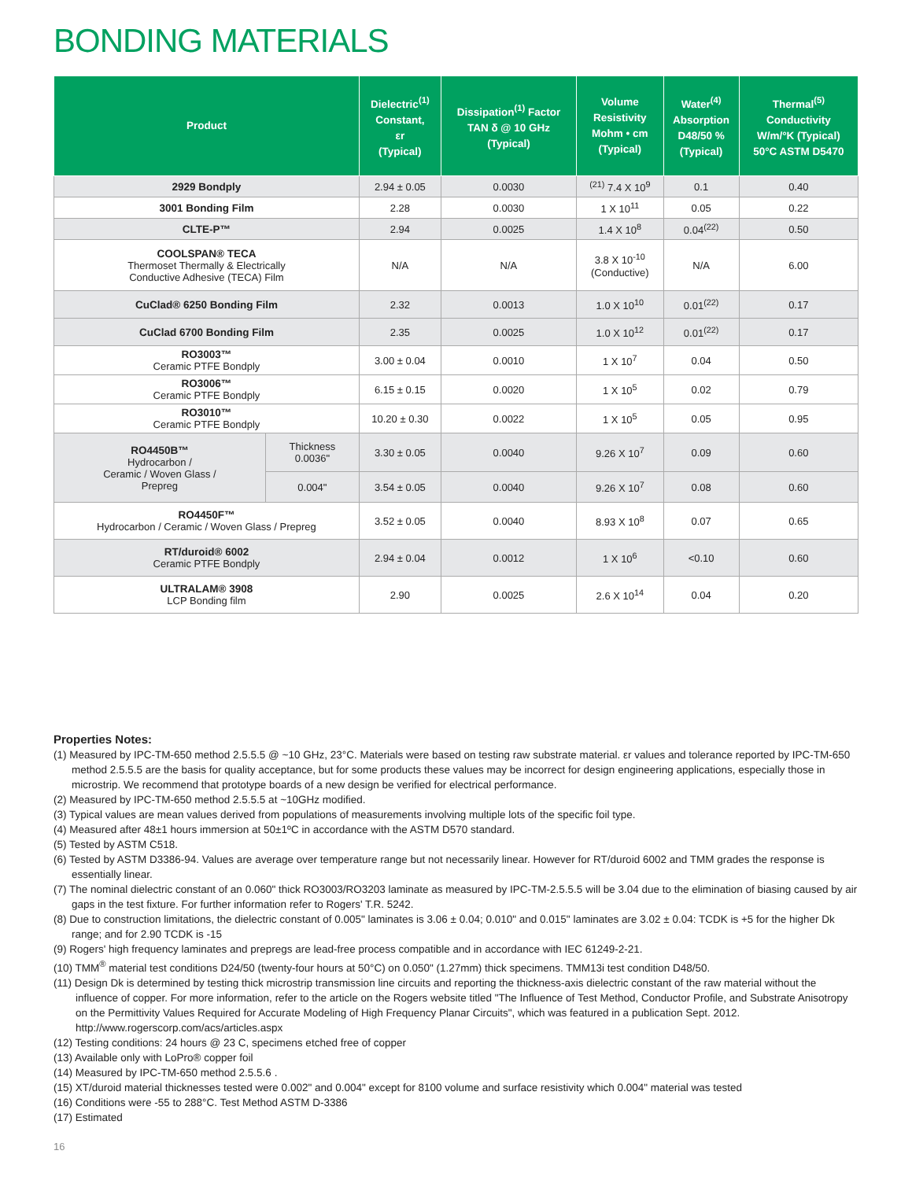BONDING MATERIALS
| Product | | Dielectric<sup>(1)</sup> Constant, εr (Typical) | Dissipation<sup>(1)</sup> Factor TAN δ @ 10 GHz (Typical) | Volume Resistivity Mohm • cm (Typical) | Water<sup>(4)</sup> Absorption D48/50 % (Typical) | Thermal<sup>(5)</sup> Conductivity W/m/°K (Typical) 50°C ASTM D5470 |
| --- | --- | --- | --- | --- | --- | --- |
| 2929 Bondply | | 2.94 ± 0.05 | 0.0030 | <sup>(21)</sup> 7.4 X 10<sup>9</sup> | 0.1 | 0.40 |
| 3001 Bonding Film | | 2.28 | 0.0030 | 1 X 10<sup>11</sup> | 0.05 | 0.22 |
| CLTE-P™ | | 2.94 | 0.0025 | 1.4 X 10<sup>8</sup> | 0.04<sup>(22)</sup> | 0.50 |
| COOLSPAN® TECA Thermoset Thermally & Electrically Conductive Adhesive (TECA) Film | | N/A | N/A | 3.8 X 10<sup>-10</sup> (Conductive) | N/A | 6.00 |
| CuClad® 6250 Bonding Film | | 2.32 | 0.0013 | 1.0 X 10<sup>10</sup> | 0.01<sup>(22)</sup> | 0.17 |
| CuClad 6700 Bonding Film | | 2.35 | 0.0025 | 1.0 X 10<sup>12</sup> | 0.01<sup>(22)</sup> | 0.17 |
| RO3003™ Ceramic PTFE Bondply | | 3.00 ± 0.04 | 0.0010 | 1 X 10<sup>7</sup> | 0.04 | 0.50 |
| RO3006™ Ceramic PTFE Bondply | | 6.15 ± 0.15 | 0.0020 | 1 X 10<sup>5</sup> | 0.02 | 0.79 |
| RO3010™ Ceramic PTFE Bondply | | 10.20 ± 0.30 | 0.0022 | 1 X 10<sup>5</sup> | 0.05 | 0.95 |
| RO4450B™ Hydrocarbon / Ceramic / Woven Glass / Prepreg | Thickness 0.0036" | 3.30 ± 0.05 | 0.0040 | 9.26 X 10<sup>7</sup> | 0.09 | 0.60 |
| | 0.004" | 3.54 ± 0.05 | 0.0040 | 9.26 X 10<sup>7</sup> | 0.08 | 0.60 |
| RO4450F™ Hydrocarbon / Ceramic / Woven Glass / Prepreg | | 3.52 ± 0.05 | 0.0040 | 8.93 X 10<sup>8</sup> | 0.07 | 0.65 |
| RT/duroid® 6002 Ceramic PTFE Bondply | | 2.94 ± 0.04 | 0.0012 | 1 X 10<sup>6</sup> | <0.10 | 0.60 |
| ULTRALAM® 3908 LCP Bonding film | | 2.90 | 0.0025 | 2.6 X 10<sup>14</sup> | 0.04 | 0.20 |
Properties Notes:
(1) Measured by IPC-TM-650 method 2.5.5.5 @ ~10 GHz, 23°C. Materials were based on testing raw substrate material. εr values and tolerance reported by IPC-TM-650 method 2.5.5.5 are the basis for quality acceptance, but for some products these values may be incorrect for design engineering applications, especially those in microstrip. We recommend that prototype boards of a new design be verified for electrical performance.
(2) Measured by IPC-TM-650 method 2.5.5.5 at ~10GHz modified.
(3) Typical values are mean values derived from populations of measurements involving multiple lots of the specific foil type.
(4) Measured after 48±1 hours immersion at 50±1ºC in accordance with the ASTM D570 standard.
(5) Tested by ASTM C518.
(6) Tested by ASTM D3386-94. Values are average over temperature range but not necessarily linear. However for RT/duroid 6002 and TMM grades the response is essentially linear.
(7) The nominal dielectric constant of an 0.060" thick RO3003/RO3203 laminate as measured by IPC-TM-2.5.5.5 will be 3.04 due to the elimination of biasing caused by air gaps in the test fixture. For further information refer to Rogers' T.R. 5242.
(8) Due to construction limitations, the dielectric constant of 0.005" laminates is 3.06 ± 0.04; 0.010" and 0.015" laminates are 3.02 ± 0.04: TCDK is +5 for the higher Dk range; and for 2.90 TCDK is -15
(9) Rogers' high frequency laminates and prepregs are lead-free process compatible and in accordance with IEC 61249-2-21.
(10) TMM<sup>®</sup> material test conditions D24/50 (twenty-four hours at 50°C) on 0.050" (1.27mm) thick specimens. TMM13i test condition D48/50.
(11) Design Dk is determined by testing thick microstrip transmission line circuits and reporting the thickness-axis dielectric constant of the raw material without the influence of copper. For more information, refer to the article on the Rogers website titled "The Influence of Test Method, Conductor Profile, and Substrate Anisotropy on the Permittivity Values Required for Accurate Modeling of High Frequency Planar Circuits", which was featured in a publication Sept. 2012. http://www.rogerscorp.com/acs/articles.aspx
(12) Testing conditions: 24 hours @ 23 C, specimens etched free of copper
(13) Available only with LoPro® copper foil
(14) Measured by IPC-TM-650 method 2.5.5.6 .
(15) XT/duroid material thicknesses tested were 0.002" and 0.004" except for 8100 volume and surface resistivity which 0.004" material was tested
(16) Conditions were -55 to 288°C. Test Method ASTM D-3386
(17) Estimated
16